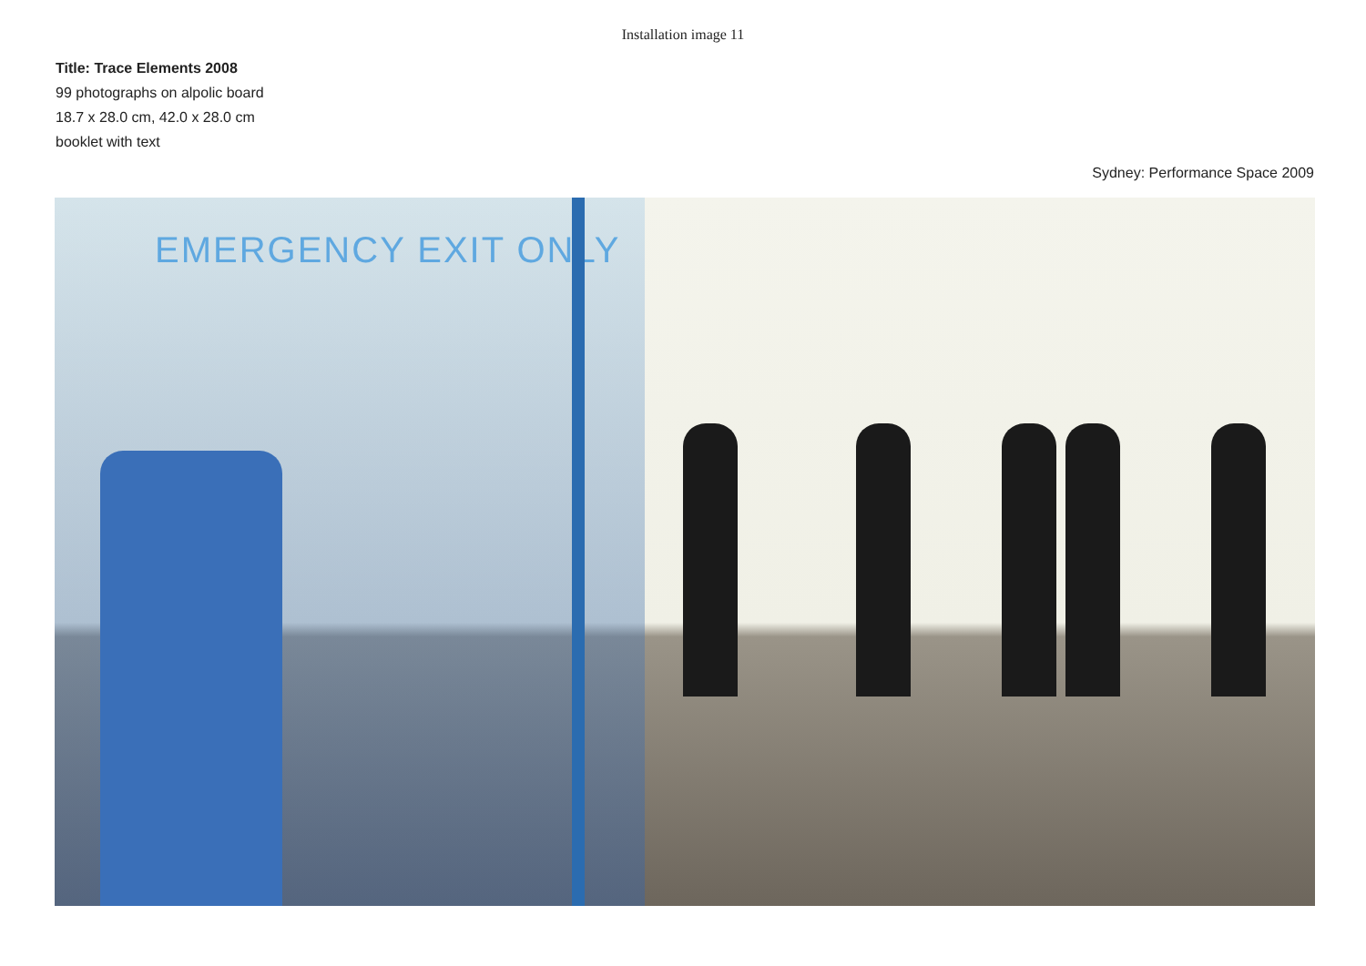Installation image 11
Title: Trace Elements 2008
99 photographs on alpolic board
18.7 x 28.0 cm, 42.0 x 28.0 cm
booklet with text
Sydney: Performance Space 2009
EMERGENCY EXIT ONLY